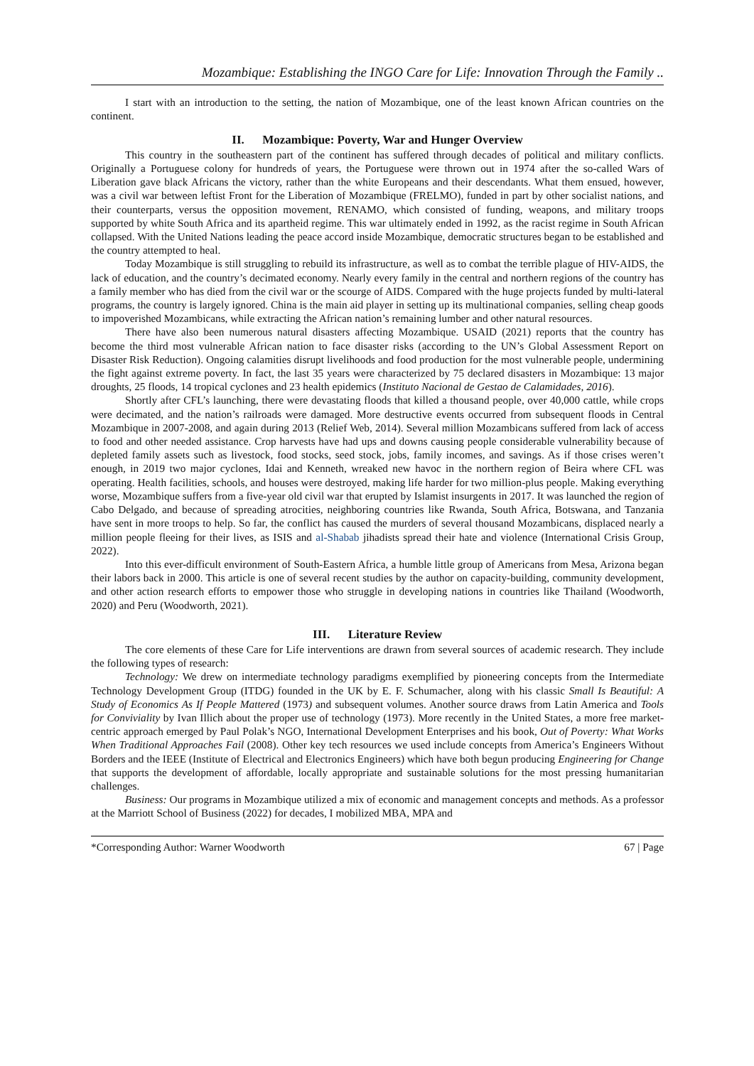Mozambique: Establishing the INGO Care for Life: Innovation Through the Family ..
I start with an introduction to the setting, the nation of Mozambique, one of the least known African countries on the continent.
II. Mozambique: Poverty, War and Hunger Overview
This country in the southeastern part of the continent has suffered through decades of political and military conflicts. Originally a Portuguese colony for hundreds of years, the Portuguese were thrown out in 1974 after the so-called Wars of Liberation gave black Africans the victory, rather than the white Europeans and their descendants. What them ensued, however, was a civil war between leftist Front for the Liberation of Mozambique (FRELMO), funded in part by other socialist nations, and their counterparts, versus the opposition movement, RENAMO, which consisted of funding, weapons, and military troops supported by white South Africa and its apartheid regime. This war ultimately ended in 1992, as the racist regime in South African collapsed. With the United Nations leading the peace accord inside Mozambique, democratic structures began to be established and the country attempted to heal.
Today Mozambique is still struggling to rebuild its infrastructure, as well as to combat the terrible plague of HIV-AIDS, the lack of education, and the country’s decimated economy. Nearly every family in the central and northern regions of the country has a family member who has died from the civil war or the scourge of AIDS. Compared with the huge projects funded by multi-lateral programs, the country is largely ignored. China is the main aid player in setting up its multinational companies, selling cheap goods to impoverished Mozambicans, while extracting the African nation’s remaining lumber and other natural resources.
There have also been numerous natural disasters affecting Mozambique. USAID (2021) reports that the country has become the third most vulnerable African nation to face disaster risks (according to the UN’s Global Assessment Report on Disaster Risk Reduction). Ongoing calamities disrupt livelihoods and food production for the most vulnerable people, undermining the fight against extreme poverty. In fact, the last 35 years were characterized by 75 declared disasters in Mozambique: 13 major droughts, 25 floods, 14 tropical cyclones and 23 health epidemics (Instituto Nacional de Gestao de Calamidades, 2016).
Shortly after CFL’s launching, there were devastating floods that killed a thousand people, over 40,000 cattle, while crops were decimated, and the nation’s railroads were damaged. More destructive events occurred from subsequent floods in Central Mozambique in 2007-2008, and again during 2013 (Relief Web, 2014). Several million Mozambicans suffered from lack of access to food and other needed assistance. Crop harvests have had ups and downs causing people considerable vulnerability because of depleted family assets such as livestock, food stocks, seed stock, jobs, family incomes, and savings. As if those crises weren’t enough, in 2019 two major cyclones, Idai and Kenneth, wreaked new havoc in the northern region of Beira where CFL was operating. Health facilities, schools, and houses were destroyed, making life harder for two million-plus people. Making everything worse, Mozambique suffers from a five-year old civil war that erupted by Islamist insurgents in 2017. It was launched the region of Cabo Delgado, and because of spreading atrocities, neighboring countries like Rwanda, South Africa, Botswana, and Tanzania have sent in more troops to help. So far, the conflict has caused the murders of several thousand Mozambicans, displaced nearly a million people fleeing for their lives, as ISIS and al-Shabab jihadists spread their hate and violence (International Crisis Group, 2022).
Into this ever-difficult environment of South-Eastern Africa, a humble little group of Americans from Mesa, Arizona began their labors back in 2000. This article is one of several recent studies by the author on capacity-building, community development, and other action research efforts to empower those who struggle in developing nations in countries like Thailand (Woodworth, 2020) and Peru (Woodworth, 2021).
III. Literature Review
The core elements of these Care for Life interventions are drawn from several sources of academic research. They include the following types of research:
Technology: We drew on intermediate technology paradigms exemplified by pioneering concepts from the Intermediate Technology Development Group (ITDG) founded in the UK by E. F. Schumacher, along with his classic Small Is Beautiful: A Study of Economics As If People Mattered (1973) and subsequent volumes. Another source draws from Latin America and Tools for Conviviality by Ivan Illich about the proper use of technology (1973). More recently in the United States, a more free market-centric approach emerged by Paul Polak’s NGO, International Development Enterprises and his book, Out of Poverty: What Works When Traditional Approaches Fail (2008). Other key tech resources we used include concepts from America’s Engineers Without Borders and the IEEE (Institute of Electrical and Electronics Engineers) which have both begun producing Engineering for Change that supports the development of affordable, locally appropriate and sustainable solutions for the most pressing humanitarian challenges.
Business: Our programs in Mozambique utilized a mix of economic and management concepts and methods. As a professor at the Marriott School of Business (2022) for decades, I mobilized MBA, MPA and
*Corresponding Author: Warner Woodworth 67 | Page